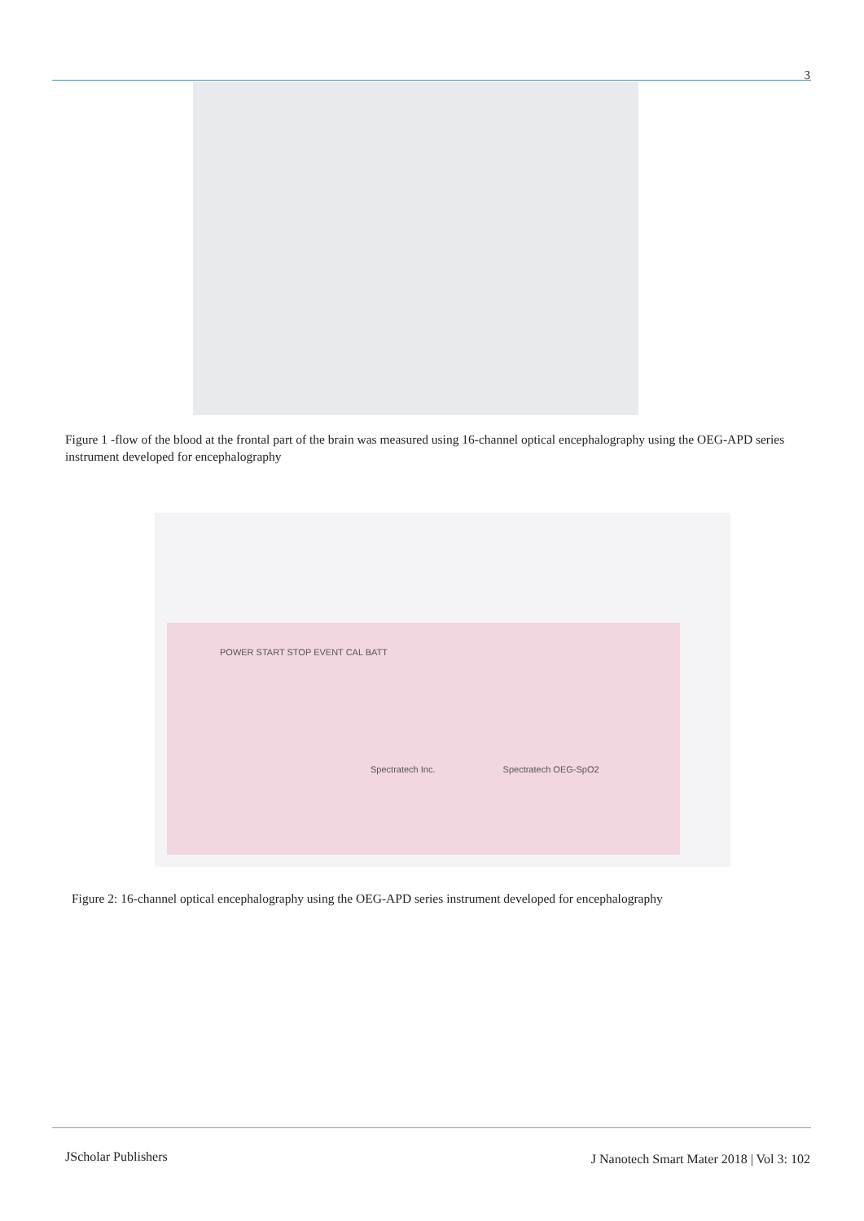3
Figure 1 -flow of the blood at the frontal part of the brain was measured using 16-channel optical encephalography using the OEG-APD series instrument developed for encephalography
POWER START STOP EVENT CAL BATT
Spectratech Inc. Spectratech OEG-SpO2
Figure 2: 16-channel optical encephalography using the OEG-APD series instrument developed for encephalography
JScholar Publishers
J Nanotech Smart Mater 2018 | Vol 3: 102